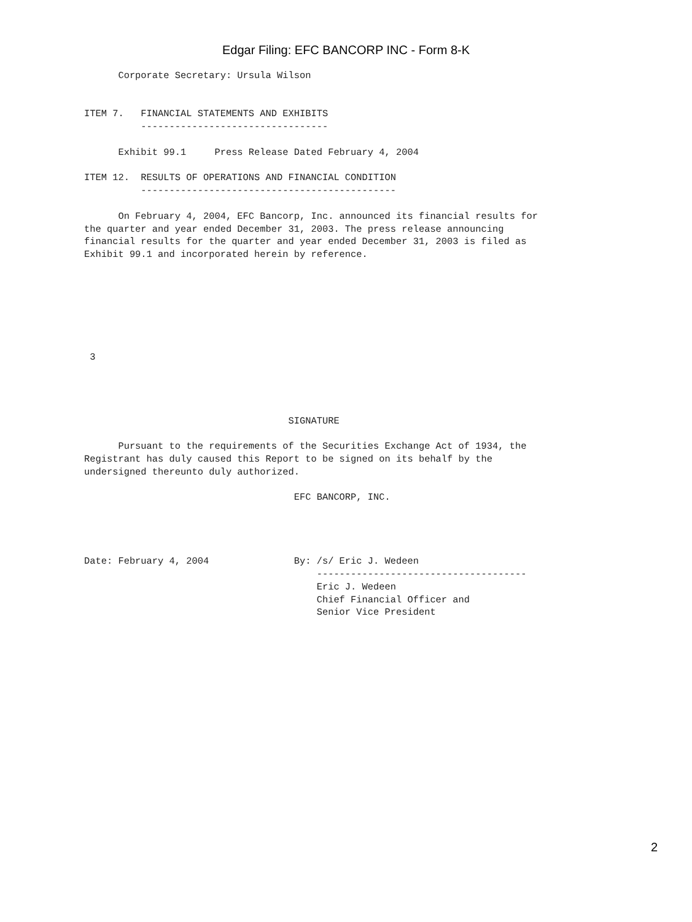Edgar Filing: EFC BANCORP INC - Form 8-K
      Corporate Secretary: Ursula Wilson


ITEM 7.   FINANCIAL STATEMENTS AND EXHIBITS
          ---------------------------------

      Exhibit 99.1     Press Release Dated February 4, 2004

ITEM 12.  RESULTS OF OPERATIONS AND FINANCIAL CONDITION
          ---------------------------------------------

      On February 4, 2004, EFC Bancorp, Inc. announced its financial results for
the quarter and year ended December 31, 2003. The press release announcing
financial results for the quarter and year ended December 31, 2003 is filed as
Exhibit 99.1 and incorporated herein by reference.







 3




                                    SIGNATURE

      Pursuant to the requirements of the Securities Exchange Act of 1934, the
Registrant has duly caused this Report to be signed on its behalf by the
undersigned thereunto duly authorized.

                                     EFC BANCORP, INC.




Date: February 4, 2004               By: /s/ Eric J. Wedeen
                                         -------------------------------------
                                         Eric J. Wedeen
                                         Chief Financial Officer and
                                         Senior Vice President
2